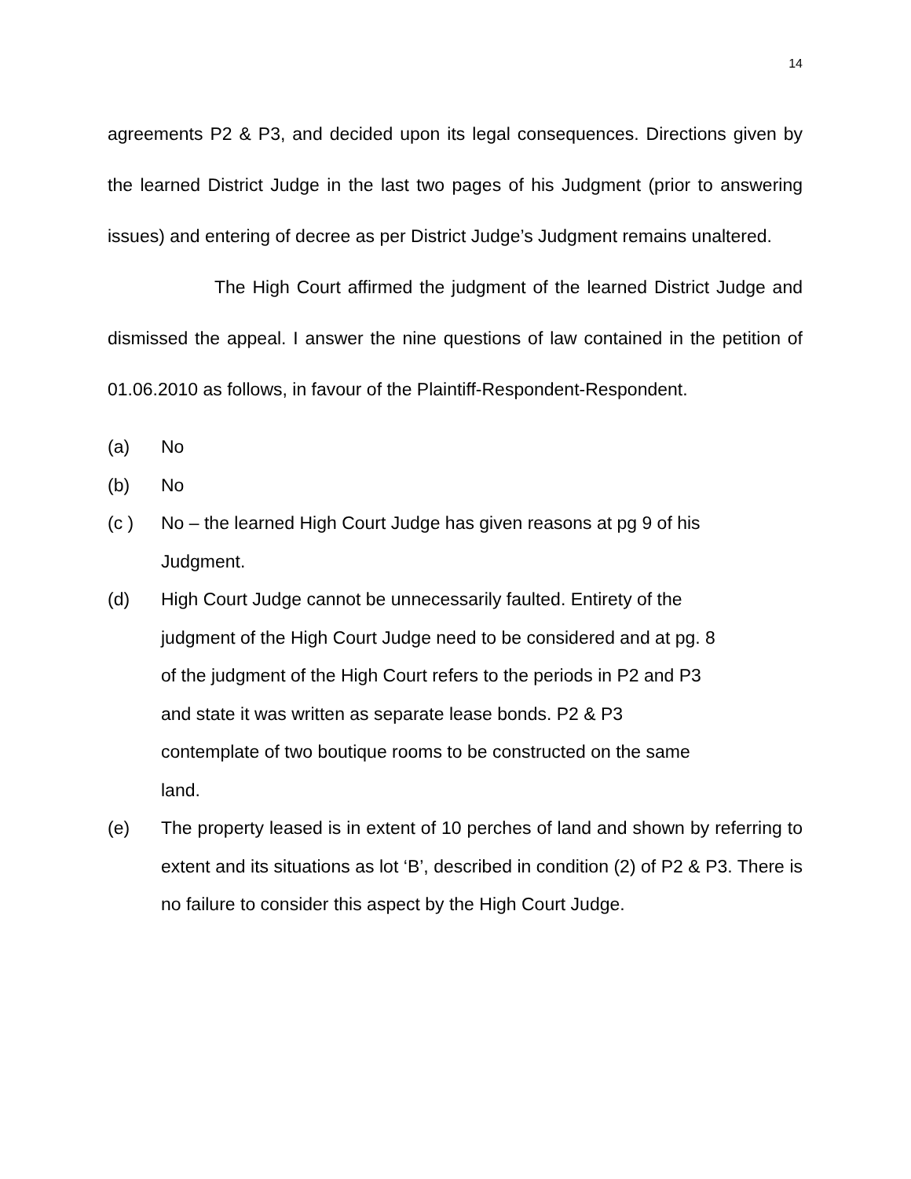14
agreements P2 & P3, and decided upon its legal consequences. Directions given by the learned District Judge in the last two pages of his Judgment (prior to answering issues) and entering of decree as per District Judge’s Judgment remains unaltered.
The High Court affirmed the judgment of the learned District Judge and dismissed the appeal. I answer the nine questions of law contained in the petition of 01.06.2010 as follows, in favour of the Plaintiff-Respondent-Respondent.
(a) No
(b) No
(c ) No – the learned High Court Judge has given reasons at pg 9 of his
Judgment.
(d) High Court Judge cannot be unnecessarily faulted. Entirety of the
judgment of the High Court Judge need to be considered and at pg. 8
of the judgment of the High Court refers to the periods in P2 and P3
and state it was written as separate lease bonds. P2 & P3
contemplate of two boutique rooms to be constructed on the same
land.
(e) The property leased is in extent of 10 perches of land and shown by referring to extent and its situations as lot ‘B’, described in condition (2) of P2 & P3. There is no failure to consider this aspect by the High Court Judge.